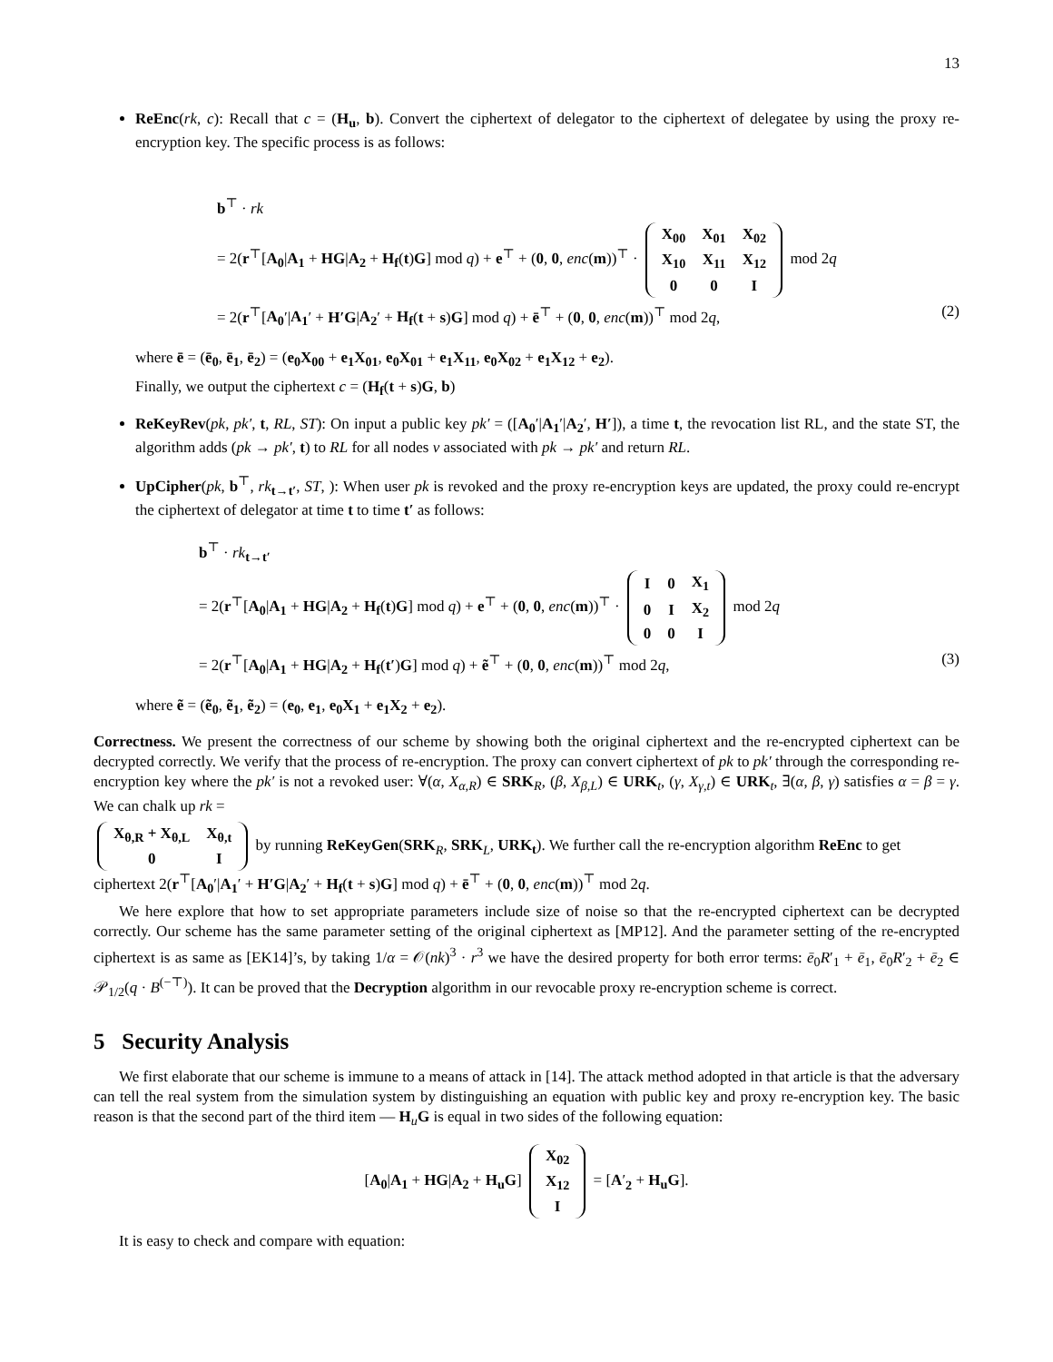13
ReEnc(rk, c): Recall that c = (H<sub>u</sub>, b). Convert the ciphertext of delegator to the ciphertext of delegatee by using the proxy re-encryption key. The specific process is as follows:
b<sup>⊤</sup> · rk
= 2(r<sup>⊤</sup>[A<sub>0</sub>|A<sub>1</sub> + HG|A<sub>2</sub> + H<sub>f</sub>(t)G] mod q) + e<sup>⊤</sup> + (0, 0, enc(m))<sup>⊤</sup> ·
| X<sub>00</sub> | X<sub>01</sub> | X<sub>02</sub> |
| X<sub>10</sub> | X<sub>11</sub> | X<sub>12</sub> |
| 0 | 0 | I |
mod 2q
= 2(r<sup>⊤</sup>[A<sub>0</sub>′|A<sub>1</sub>′ + H′G|A<sub>2</sub>′ + H<sub>f</sub>(t + s)G] mod q) + ē<sup>⊤</sup> + (0, 0, enc(m))<sup>⊤</sup> mod 2q, (2)
where ē = (ē<sub>0</sub>, ē<sub>1</sub>, ē<sub>2</sub>) = (e<sub>0</sub>X<sub>00</sub> + e<sub>1</sub>X<sub>01</sub>, e<sub>0</sub>X<sub>01</sub> + e<sub>1</sub>X<sub>11</sub>, e<sub>0</sub>X<sub>02</sub> + e<sub>1</sub>X<sub>12</sub> + e<sub>2</sub>).
Finally, we output the ciphertext c = (H<sub>f</sub>(t + s)G, b)
ReKeyRev(pk, pk′, t, RL, ST): On input a public key pk′ = ([A<sub>0</sub>′|A<sub>1</sub>′|A<sub>2</sub>′, H′]), a time t, the revocation list RL, and the state ST, the algorithm adds (pk → pk′, t) to RL for all nodes v associated with pk → pk′ and return RL.
UpCipher(pk, b<sup>⊤</sup>, rk<sub>t→t′</sub>, ST, ): When user pk is revoked and the proxy re-encryption keys are updated, the proxy could re-encrypt the ciphertext of delegator at time t to time t′ as follows:
b<sup>⊤</sup> · rk<sub>t→t′</sub>
= 2(r<sup>⊤</sup>[A<sub>0</sub>|A<sub>1</sub> + HG|A<sub>2</sub> + H<sub>f</sub>(t)G] mod q) + e<sup>⊤</sup> + (0, 0, enc(m))<sup>⊤</sup> ·
| I | 0 | X<sub>1</sub> |
| 0 | I | X<sub>2</sub> |
| 0 | 0 | I |
mod 2q
= 2(r<sup>⊤</sup>[A<sub>0</sub>|A<sub>1</sub> + HG|A<sub>2</sub> + H<sub>f</sub>(t′)G] mod q) + ẽ<sup>⊤</sup> + (0, 0, enc(m))<sup>⊤</sup> mod 2q, (3)
where ẽ = (ẽ<sub>0</sub>, ẽ<sub>1</sub>, ẽ<sub>2</sub>) = (e<sub>0</sub>, e<sub>1</sub>, e<sub>0</sub>X<sub>1</sub> + e<sub>1</sub>X<sub>2</sub> + e<sub>2</sub>).
Correctness. We present the correctness of our scheme by showing both the original ciphertext and the re-encrypted ciphertext can be decrypted correctly. We verify that the process of re-encryption. The proxy can convert ciphertext of pk to pk′ through the corresponding re-encryption key where the pk′ is not a revoked user: ∀(α, X<sub>α,R</sub>) ∈ SRK<sub>R</sub>, (β, X<sub>β,L</sub>) ∈ URK<sub>t</sub>, (γ, X<sub>γ,t</sub>) ∈ URK<sub>t</sub>, ∃(α, β, γ) satisfies α = β = γ. We can chalk up rk =
| X<sub>θ,R</sub> + X<sub>θ,L</sub> | X<sub>θ,t</sub> |
| 0 | I |
by running ReKeyGen(SRK<sub>R</sub>, SRK<sub>L</sub>, URK<sub>t</sub>). We further call the re-encryption algorithm ReEnc to get ciphertext 2(r<sup>⊤</sup>[A<sub>0</sub>′|A<sub>1</sub>′ + H′G|A<sub>2</sub>′ + H<sub>f</sub>(t + s)G] mod q) + ē<sup>⊤</sup> + (0, 0, enc(m))<sup>⊤</sup> mod 2q.
We here explore that how to set appropriate parameters include size of noise so that the re-encrypted ciphertext can be decrypted correctly. Our scheme has the same parameter setting of the original ciphertext as [MP12]. And the parameter setting of the re-encrypted ciphertext is as same as [EK14]’s, by taking 1/α = 𝒪(nk)<sup>3</sup> · r<sup>3</sup> we have the desired property for both error terms: ē<sub>0</sub>R′<sub>1</sub> + ē<sub>1</sub>, ē<sub>0</sub>R′<sub>2</sub> + ē<sub>2</sub> ∈ 𝒫<sub>1/2</sub>(q · B<sup>(−⊤)</sup>). It can be proved that the Decryption algorithm in our revocable proxy re-encryption scheme is correct.
5 Security Analysis
We first elaborate that our scheme is immune to a means of attack in [14]. The attack method adopted in that article is that the adversary can tell the real system from the simulation system by distinguishing an equation with public key and proxy re-encryption key. The basic reason is that the second part of the third item — H<sub>u</sub>G is equal in two sides of the following equation:
[A<sub>0</sub>|A<sub>1</sub> + HG|A<sub>2</sub> + H<sub>u</sub>G]
| X<sub>02</sub> |
| X<sub>12</sub> |
| I |
= [A′<sub>2</sub> + H<sub>u</sub>G].
It is easy to check and compare with equation: